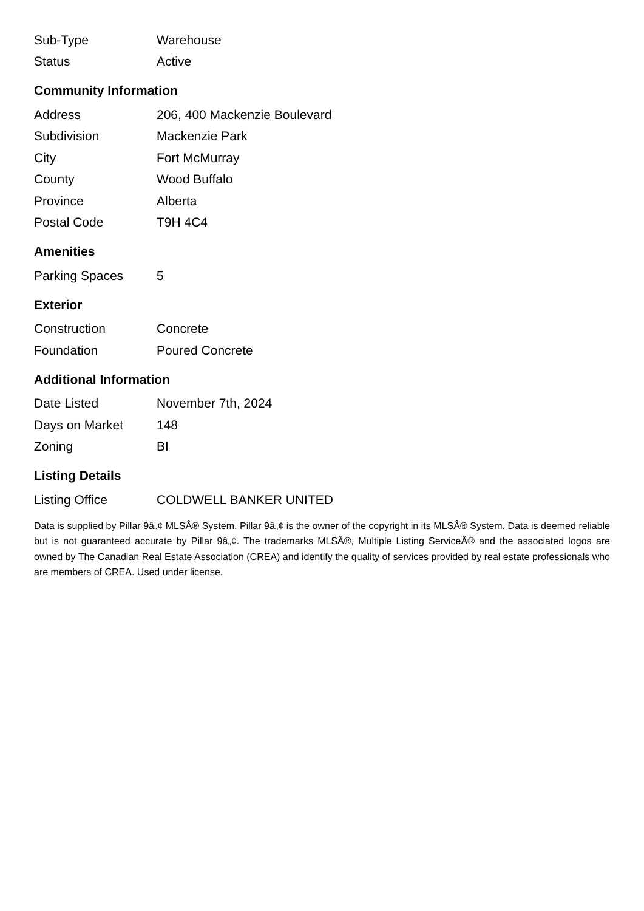| Sub-Type | Warehouse |
| Status | Active |
Community Information
| Address | 206, 400 Mackenzie Boulevard |
| Subdivision | Mackenzie Park |
| City | Fort McMurray |
| County | Wood Buffalo |
| Province | Alberta |
| Postal Code | T9H 4C4 |
Amenities
| Parking Spaces | 5 |
Exterior
| Construction | Concrete |
| Foundation | Poured Concrete |
Additional Information
| Date Listed | November 7th, 2024 |
| Days on Market | 148 |
| Zoning | BI |
Listing Details
| Listing Office | COLDWELL BANKER UNITED |
Data is supplied by Pillar 9â„¢ MLSÂ® System. Pillar 9â„¢ is the owner of the copyright in its MLSÂ® System. Data is deemed reliable but is not guaranteed accurate by Pillar 9â„¢. The trademarks MLSÂ®, Multiple Listing ServiceÂ® and the associated logos are owned by The Canadian Real Estate Association (CREA) and identify the quality of services provided by real estate professionals who are members of CREA. Used under license.